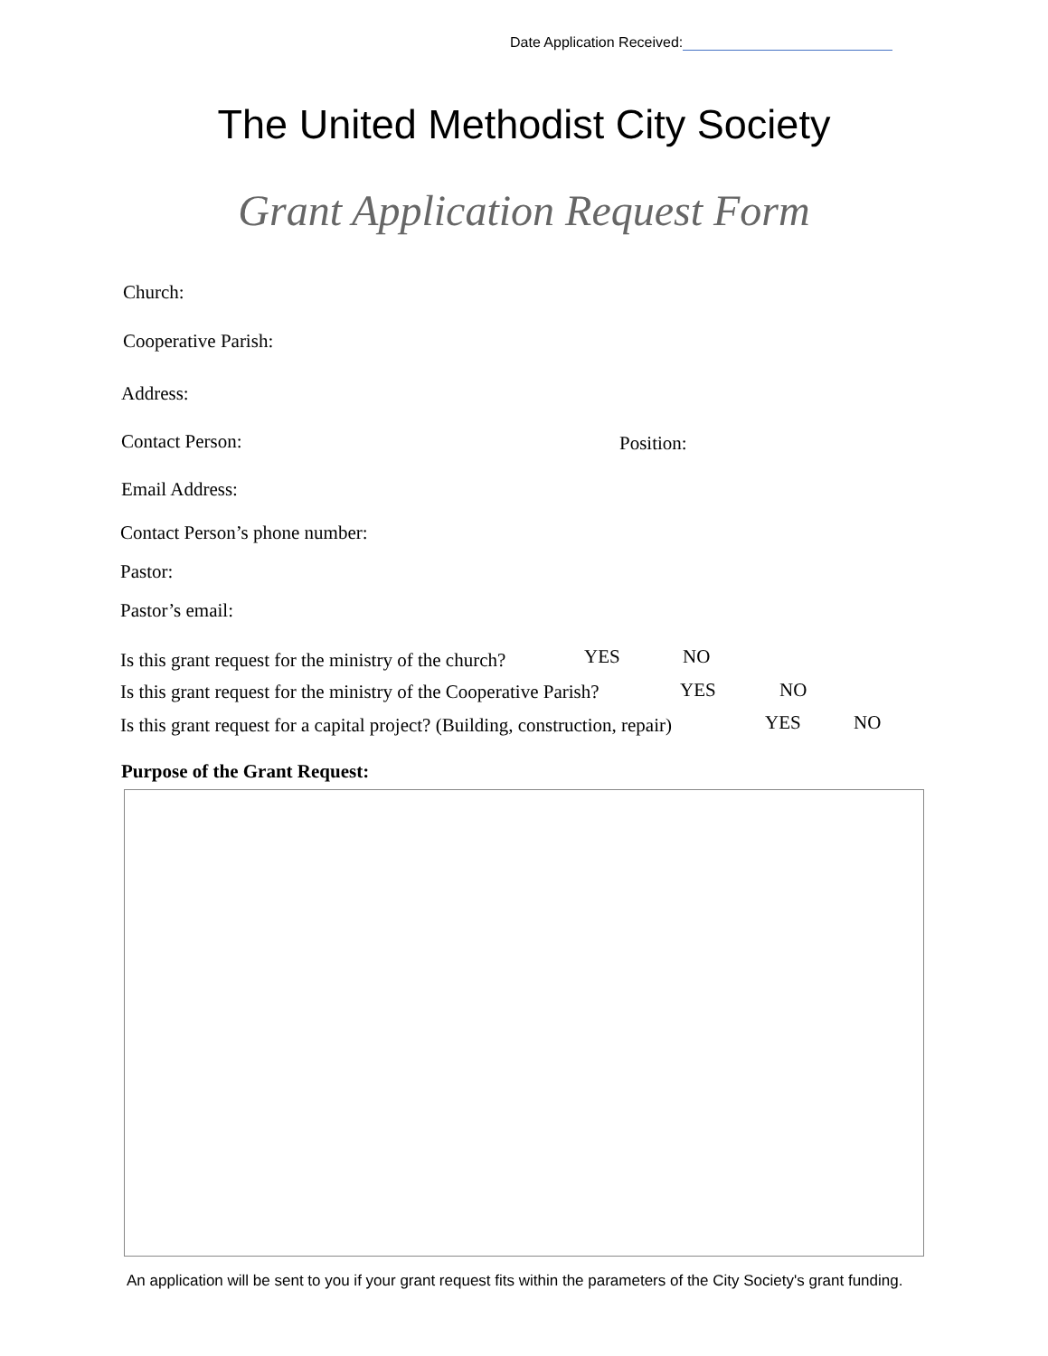Date Application Received:
The United Methodist City Society
Grant Application Request Form
Church:
Cooperative Parish:
Address:
Contact Person: Position:
Email Address:
Contact Person’s phone number:
Pastor:
Pastor’s email:
Is this grant request for the ministry of the church?
YES NO
Is this grant request for the ministry of the Cooperative Parish?
YES NO
Is this grant request for a capital project? (Building, construction, repair)
YES NO
Purpose of the Grant Request:
An application will be sent to you if your grant request fits within the parameters of the City Society's grant funding.